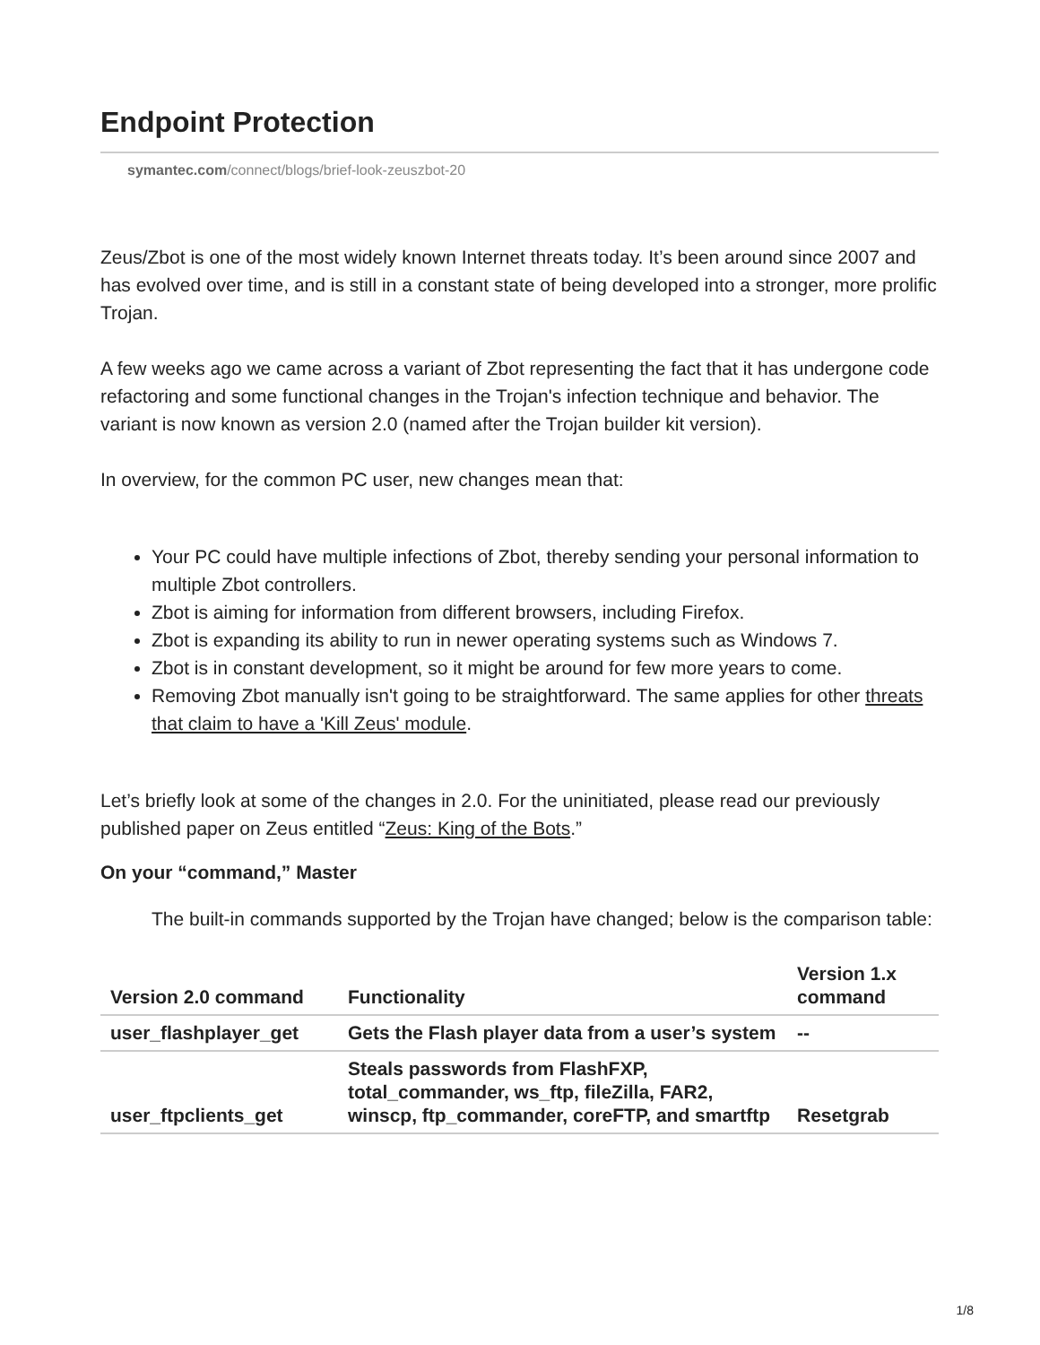Endpoint Protection
symantec.com/connect/blogs/brief-look-zeuszbot-20
Zeus/Zbot is one of the most widely known Internet threats today. It’s been around since 2007 and has evolved over time, and is still in a constant state of being developed into a stronger, more prolific Trojan.
A few weeks ago we came across a variant of Zbot representing the fact that it has undergone code refactoring and some functional changes in the Trojan's infection technique and behavior. The variant is now known as version 2.0 (named after the Trojan builder kit version).
In overview, for the common PC user, new changes mean that:
Your PC could have multiple infections of Zbot, thereby sending your personal information to multiple Zbot controllers.
Zbot is aiming for information from different browsers, including Firefox.
Zbot is expanding its ability to run in newer operating systems such as Windows 7.
Zbot is in constant development, so it might be around for few more years to come.
Removing Zbot manually isn't going to be straightforward. The same applies for other threats that claim to have a 'Kill Zeus' module.
Let’s briefly look at some of the changes in 2.0. For the uninitiated, please read our previously published paper on Zeus entitled “Zeus: King of the Bots.”
On your “command,” Master
The built-in commands supported by the Trojan have changed; below is the comparison table:
| Version 2.0 command | Functionality | Version 1.x command |
| --- | --- | --- |
| user_flashplayer_get | Gets the Flash player data from a user’s system | -- |
| user_ftpclients_get | Steals passwords from FlashFXP, total_commander, ws_ftp, fileZilla, FAR2, winscp, ftp_commander, coreFTP, and smartftp | Resetgrab |
1/8